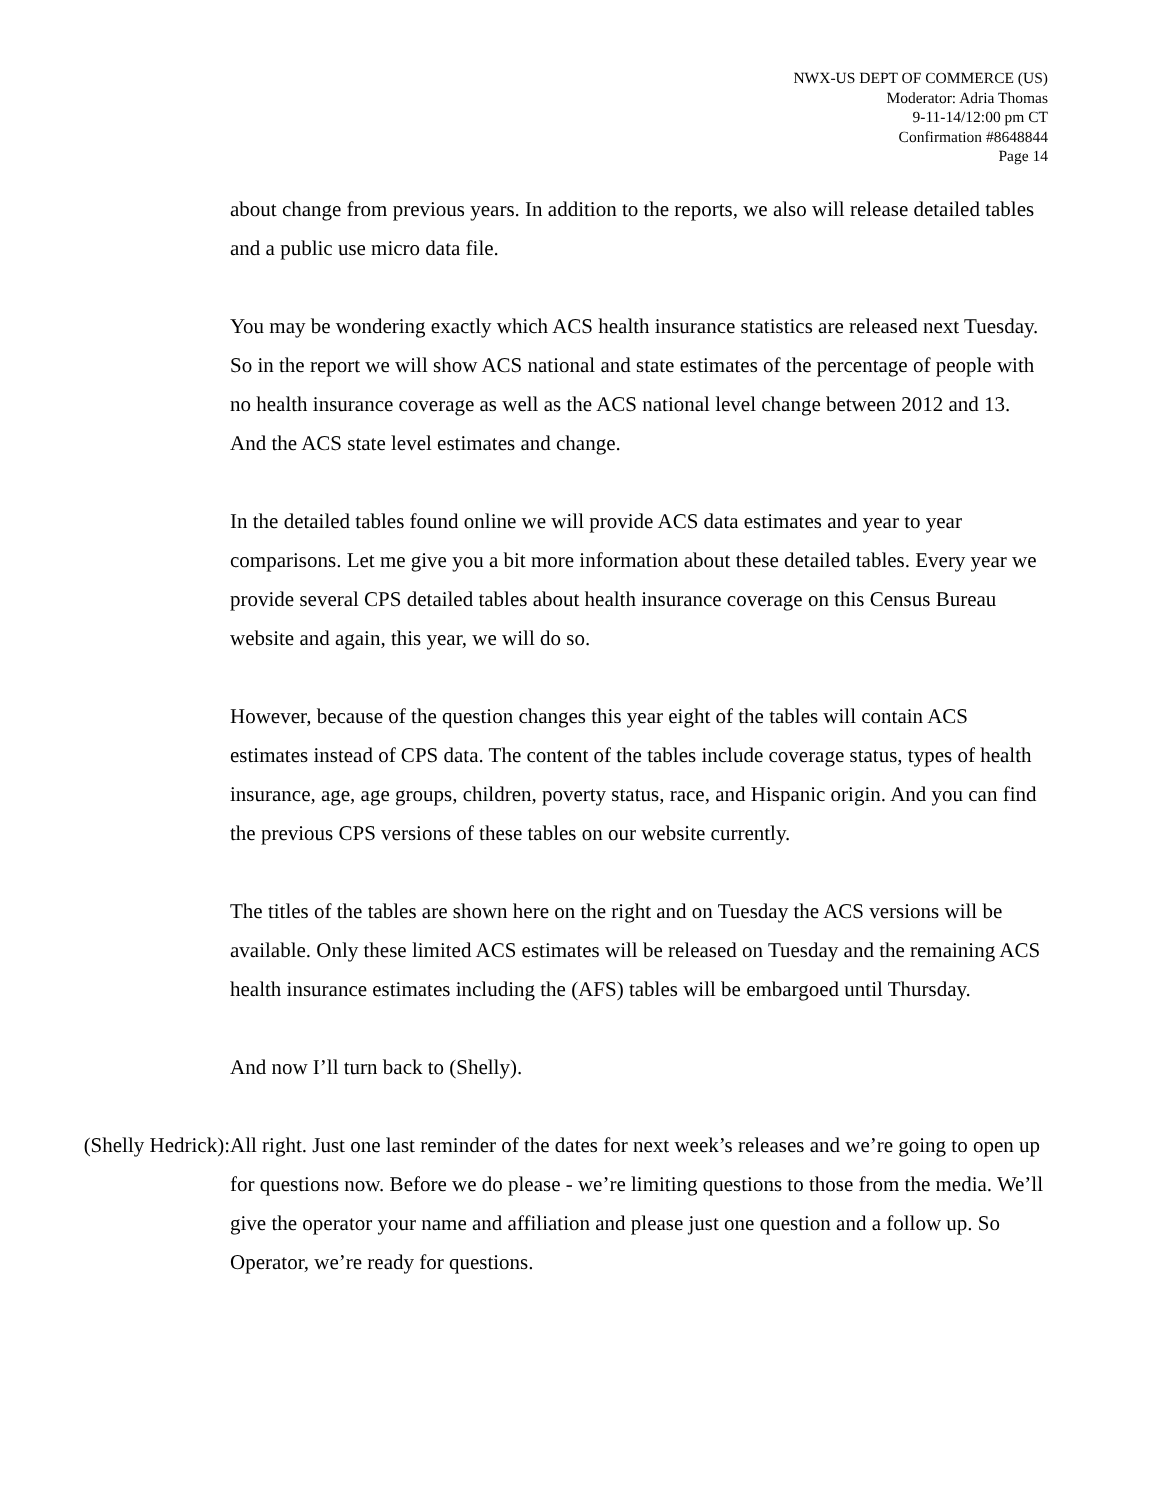NWX-US DEPT OF COMMERCE (US)
Moderator: Adria Thomas
9-11-14/12:00 pm CT
Confirmation #8648844
Page 14
about change from previous years. In addition to the reports, we also will release detailed tables and a public use micro data file.
You may be wondering exactly which ACS health insurance statistics are released next Tuesday. So in the report we will show ACS national and state estimates of the percentage of people with no health insurance coverage as well as the ACS national level change between 2012 and 13. And the ACS state level estimates and change.
In the detailed tables found online we will provide ACS data estimates and year to year comparisons. Let me give you a bit more information about these detailed tables. Every year we provide several CPS detailed tables about health insurance coverage on this Census Bureau website and again, this year, we will do so.
However, because of the question changes this year eight of the tables will contain ACS estimates instead of CPS data. The content of the tables include coverage status, types of health insurance, age, age groups, children, poverty status, race, and Hispanic origin. And you can find the previous CPS versions of these tables on our website currently.
The titles of the tables are shown here on the right and on Tuesday the ACS versions will be available. Only these limited ACS estimates will be released on Tuesday and the remaining ACS health insurance estimates including the (AFS) tables will be embargoed until Thursday.
And now I’ll turn back to (Shelly).
(Shelly Hedrick): All right. Just one last reminder of the dates for next week’s releases and we’re going to open up for questions now. Before we do please - we’re limiting questions to those from the media. We’ll give the operator your name and affiliation and please just one question and a follow up. So Operator, we’re ready for questions.